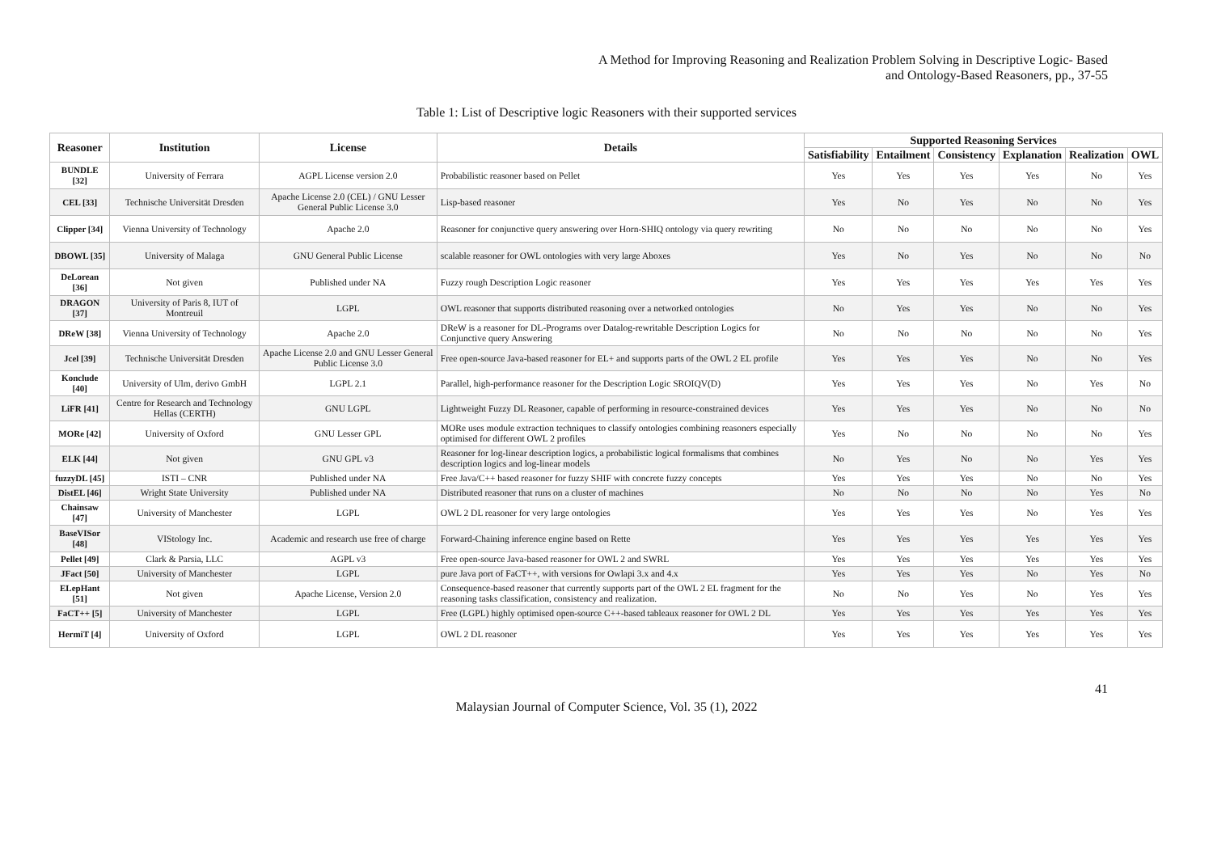A Method for Improving Reasoning and Realization Problem Solving in Descriptive Logic- Based
and Ontology-Based Reasoners, pp., 37-55
Table 1: List of Descriptive logic Reasoners with their supported services
| Reasoner | Institution | License | Details | Supported Reasoning Services | | | | | |
| --- | --- | --- | --- | --- | --- | --- | --- | --- | --- |
| | | | | Satisfiability | Entailment | Consistency | Explanation | Realization | OWL |
| BUNDLE [32] | University of Ferrara | AGPL License version 2.0 | Probabilistic reasoner based on Pellet | Yes | Yes | Yes | Yes | No | Yes |
| CEL [33] | Technische Universität Dresden | Apache License 2.0 (CEL) / GNU Lesser General Public License 3.0 | Lisp-based reasoner | Yes | No | Yes | No | No | Yes |
| Clipper [34] | Vienna University of Technology | Apache 2.0 | Reasoner for conjunctive query answering over Horn-SHIQ ontology via query rewriting | No | No | No | No | No | Yes |
| DBOWL [35] | University of Malaga | GNU General Public License | scalable reasoner for OWL ontologies with very large Aboxes | Yes | No | Yes | No | No | No |
| DeLorean [36] | Not given | Published under NA | Fuzzy rough Description Logic reasoner | Yes | Yes | Yes | Yes | Yes | Yes |
| DRAGON [37] | University of Paris 8, IUT of Montreuil | LGPL | OWL reasoner that supports distributed reasoning over a networked ontologies | No | Yes | Yes | No | No | Yes |
| DReW [38] | Vienna University of Technology | Apache 2.0 | DReW is a reasoner for DL-Programs over Datalog-rewritable Description Logics for Conjunctive query Answering | No | No | No | No | No | Yes |
| Jcel [39] | Technische Universität Dresden | Apache License 2.0 and GNU Lesser General Public License 3.0 | Free open-source Java-based reasoner for EL+ and supports parts of the OWL 2 EL profile | Yes | Yes | Yes | No | No | Yes |
| Konclude [40] | University of Ulm, derivo GmbH | LGPL 2.1 | Parallel, high-performance reasoner for the Description Logic SROIQV(D) | Yes | Yes | Yes | No | Yes | No |
| LiFR [41] | Centre for Research and Technology Hellas (CERTH) | GNU LGPL | Lightweight Fuzzy DL Reasoner, capable of performing in resource-constrained devices | Yes | Yes | Yes | No | No | No |
| MORe [42] | University of Oxford | GNU Lesser GPL | MORe uses module extraction techniques to classify ontologies combining reasoners especially optimised for different OWL 2 profiles | Yes | No | No | No | No | Yes |
| ELK [44] | Not given | GNU GPL v3 | Reasoner for log-linear description logics, a probabilistic logical formalisms that combines description logics and log-linear models | No | Yes | No | No | Yes | Yes |
| fuzzyDL [45] | ISTI – CNR | Published under NA | Free Java/C++ based reasoner for fuzzy SHIF with concrete fuzzy concepts | Yes | Yes | Yes | No | No | Yes |
| DistEL [46] | Wright State University | Published under NA | Distributed reasoner that runs on a cluster of machines | No | No | No | No | Yes | No |
| Chainsaw [47] | University of Manchester | LGPL | OWL 2 DL reasoner for very large ontologies | Yes | Yes | Yes | No | Yes | Yes |
| BaseVISor [48] | VIStology Inc. | Academic and research use free of charge | Forward-Chaining inference engine based on Rette | Yes | Yes | Yes | Yes | Yes | Yes |
| Pellet [49] | Clark & Parsia, LLC | AGPL v3 | Free open-source Java-based reasoner for OWL 2 and SWRL | Yes | Yes | Yes | Yes | Yes | Yes |
| JFact [50] | University of Manchester | LGPL | pure Java port of FaCT++, with versions for Owlapi 3.x and 4.x | Yes | Yes | Yes | No | Yes | No |
| ELepHant [51] | Not given | Apache License, Version 2.0 | Consequence-based reasoner that currently supports part of the OWL 2 EL fragment for the reasoning tasks classification, consistency and realization. | No | No | Yes | No | Yes | Yes |
| FaCT++ [5] | University of Manchester | LGPL | Free (LGPL) highly optimised open-source C++-based tableaux reasoner for OWL 2 DL | Yes | Yes | Yes | Yes | Yes | Yes |
| HermiT [4] | University of Oxford | LGPL | OWL 2 DL reasoner | Yes | Yes | Yes | Yes | Yes | Yes |
41
Malaysian Journal of Computer Science, Vol. 35 (1), 2022